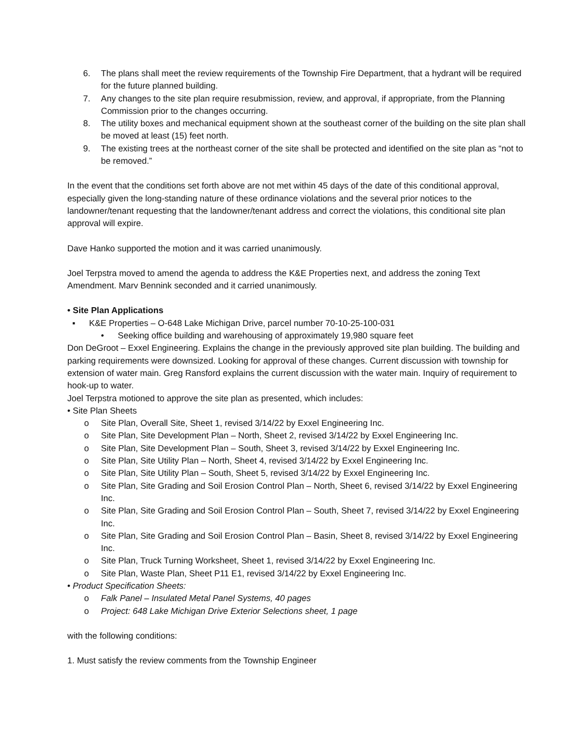6. The plans shall meet the review requirements of the Township Fire Department, that a hydrant will be required for the future planned building.
7. Any changes to the site plan require resubmission, review, and approval, if appropriate, from the Planning Commission prior to the changes occurring.
8. The utility boxes and mechanical equipment shown at the southeast corner of the building on the site plan shall be moved at least (15) feet north.
9. The existing trees at the northeast corner of the site shall be protected and identified on the site plan as “not to be removed.”
In the event that the conditions set forth above are not met within 45 days of the date of this conditional approval, especially given the long-standing nature of these ordinance violations and the several prior notices to the landowner/tenant requesting that the landowner/tenant address and correct the violations, this conditional site plan approval will expire.
Dave Hanko supported the motion and it was carried unanimously.
Joel Terpstra moved to amend the agenda to address the K&E Properties next, and address the zoning Text Amendment. Marv Bennink seconded and it carried unanimously.
• Site Plan Applications
▪ K&E Properties – O-648 Lake Michigan Drive, parcel number 70-10-25-100-031
• Seeking office building and warehousing of approximately 19,980 square feet
Don DeGroot – Exxel Engineering. Explains the change in the previously approved site plan building. The building and parking requirements were downsized. Looking for approval of these changes. Current discussion with township for extension of water main. Greg Ransford explains the current discussion with the water main. Inquiry of requirement to hook-up to water.
Joel Terpstra motioned to approve the site plan as presented, which includes:
• Site Plan Sheets
o Site Plan, Overall Site, Sheet 1, revised 3/14/22 by Exxel Engineering Inc.
o Site Plan, Site Development Plan – North, Sheet 2, revised 3/14/22 by Exxel Engineering Inc.
o Site Plan, Site Development Plan – South, Sheet 3, revised 3/14/22 by Exxel Engineering Inc.
o Site Plan, Site Utility Plan – North, Sheet 4, revised 3/14/22 by Exxel Engineering Inc.
o Site Plan, Site Utility Plan – South, Sheet 5, revised 3/14/22 by Exxel Engineering Inc.
o Site Plan, Site Grading and Soil Erosion Control Plan – North, Sheet 6, revised 3/14/22 by Exxel Engineering Inc.
o Site Plan, Site Grading and Soil Erosion Control Plan – South, Sheet 7, revised 3/14/22 by Exxel Engineering Inc.
o Site Plan, Site Grading and Soil Erosion Control Plan – Basin, Sheet 8, revised 3/14/22 by Exxel Engineering Inc.
o Site Plan, Truck Turning Worksheet, Sheet 1, revised 3/14/22 by Exxel Engineering Inc.
o Site Plan, Waste Plan, Sheet P11 E1, revised 3/14/22 by Exxel Engineering Inc.
• Product Specification Sheets:
o Falk Panel – Insulated Metal Panel Systems, 40 pages
o Project: 648 Lake Michigan Drive Exterior Selections sheet, 1 page
with the following conditions:
1. Must satisfy the review comments from the Township Engineer